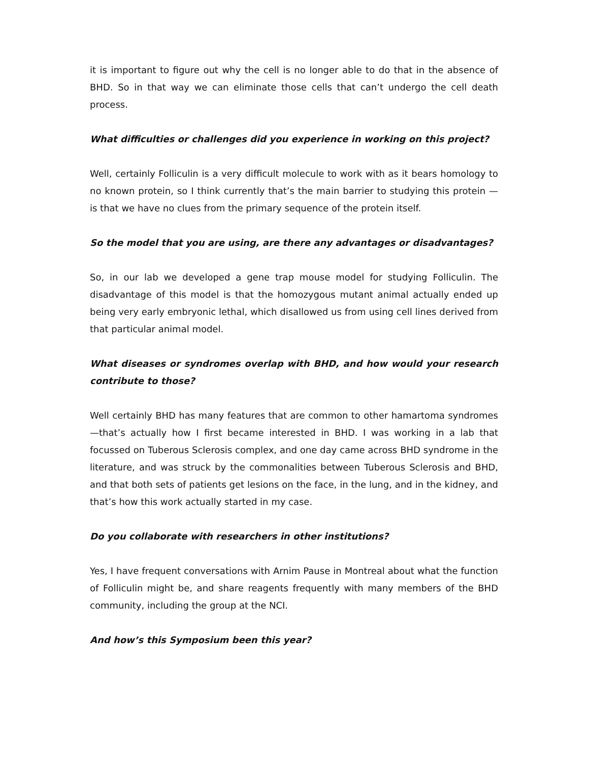it is important to figure out why the cell is no longer able to do that in the absence of BHD. So in that way we can eliminate those cells that can’t undergo the cell death process.
What difficulties or challenges did you experience in working on this project?
Well, certainly Folliculin is a very difficult molecule to work with as it bears homology to no known protein, so I think currently that’s the main barrier to studying this protein — is that we have no clues from the primary sequence of the protein itself.
So the model that you are using, are there any advantages or disadvantages?
So, in our lab we developed a gene trap mouse model for studying Folliculin. The disadvantage of this model is that the homozygous mutant animal actually ended up being very early embryonic lethal, which disallowed us from using cell lines derived from that particular animal model.
What diseases or syndromes overlap with BHD, and how would your research contribute to those?
Well certainly BHD has many features that are common to other hamartoma syndromes—that’s actually how I first became interested in BHD. I was working in a lab that focussed on Tuberous Sclerosis complex, and one day came across BHD syndrome in the literature, and was struck by the commonalities between Tuberous Sclerosis and BHD, and that both sets of patients get lesions on the face, in the lung, and in the kidney, and that’s how this work actually started in my case.
Do you collaborate with researchers in other institutions?
Yes, I have frequent conversations with Arnim Pause in Montreal about what the function of Folliculin might be, and share reagents frequently with many members of the BHD community, including the group at the NCI.
And how’s this Symposium been this year?